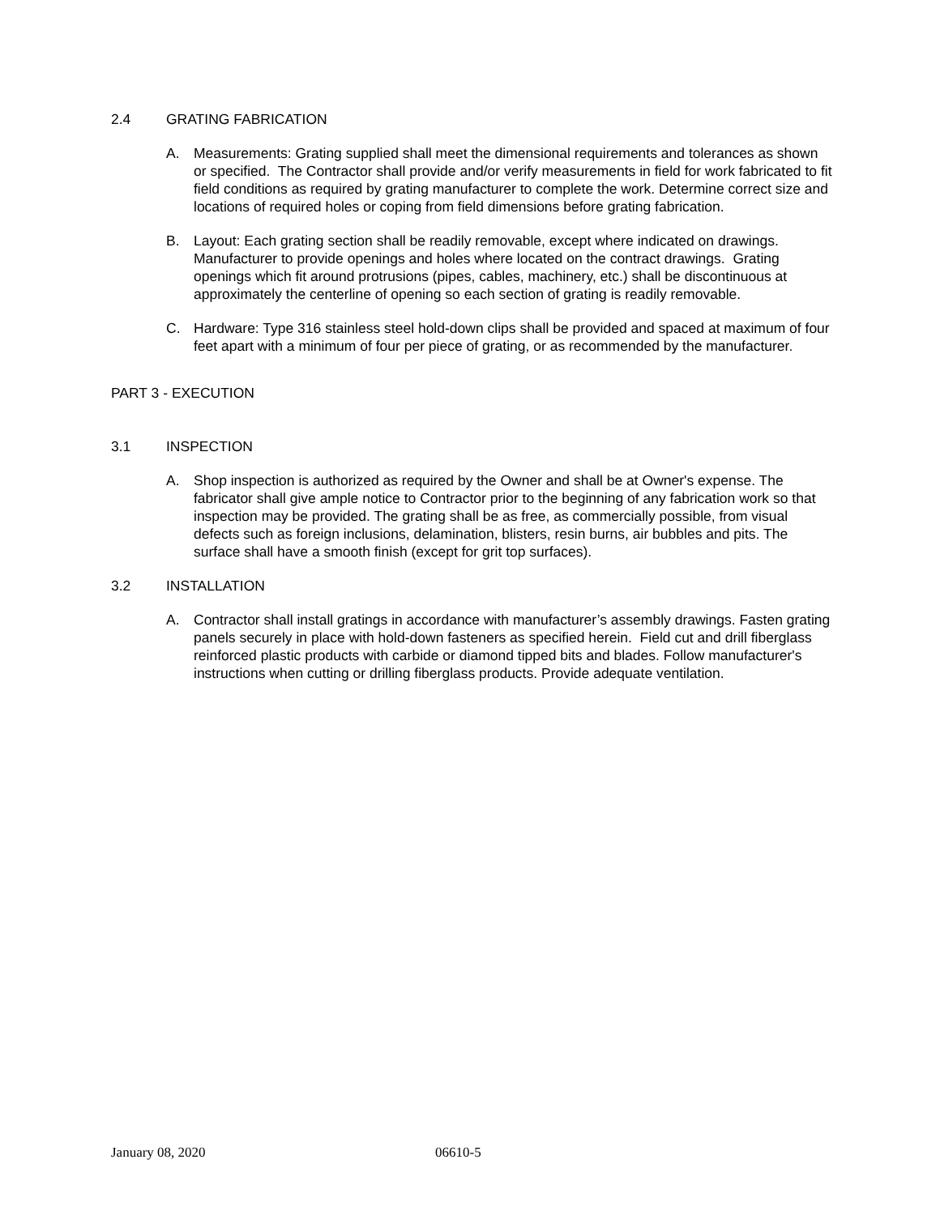2.4 GRATING FABRICATION
A. Measurements: Grating supplied shall meet the dimensional requirements and tolerances as shown or specified. The Contractor shall provide and/or verify measurements in field for work fabricated to fit field conditions as required by grating manufacturer to complete the work. Determine correct size and locations of required holes or coping from field dimensions before grating fabrication.
B. Layout: Each grating section shall be readily removable, except where indicated on drawings. Manufacturer to provide openings and holes where located on the contract drawings. Grating openings which fit around protrusions (pipes, cables, machinery, etc.) shall be discontinuous at approximately the centerline of opening so each section of grating is readily removable.
C. Hardware: Type 316 stainless steel hold-down clips shall be provided and spaced at maximum of four feet apart with a minimum of four per piece of grating, or as recommended by the manufacturer.
PART 3 - EXECUTION
3.1 INSPECTION
A. Shop inspection is authorized as required by the Owner and shall be at Owner's expense. The fabricator shall give ample notice to Contractor prior to the beginning of any fabrication work so that inspection may be provided. The grating shall be as free, as commercially possible, from visual defects such as foreign inclusions, delamination, blisters, resin burns, air bubbles and pits. The surface shall have a smooth finish (except for grit top surfaces).
3.2 INSTALLATION
A. Contractor shall install gratings in accordance with manufacturer’s assembly drawings. Fasten grating panels securely in place with hold-down fasteners as specified herein. Field cut and drill fiberglass reinforced plastic products with carbide or diamond tipped bits and blades. Follow manufacturer's instructions when cutting or drilling fiberglass products. Provide adequate ventilation.
January 08, 2020 06610-5